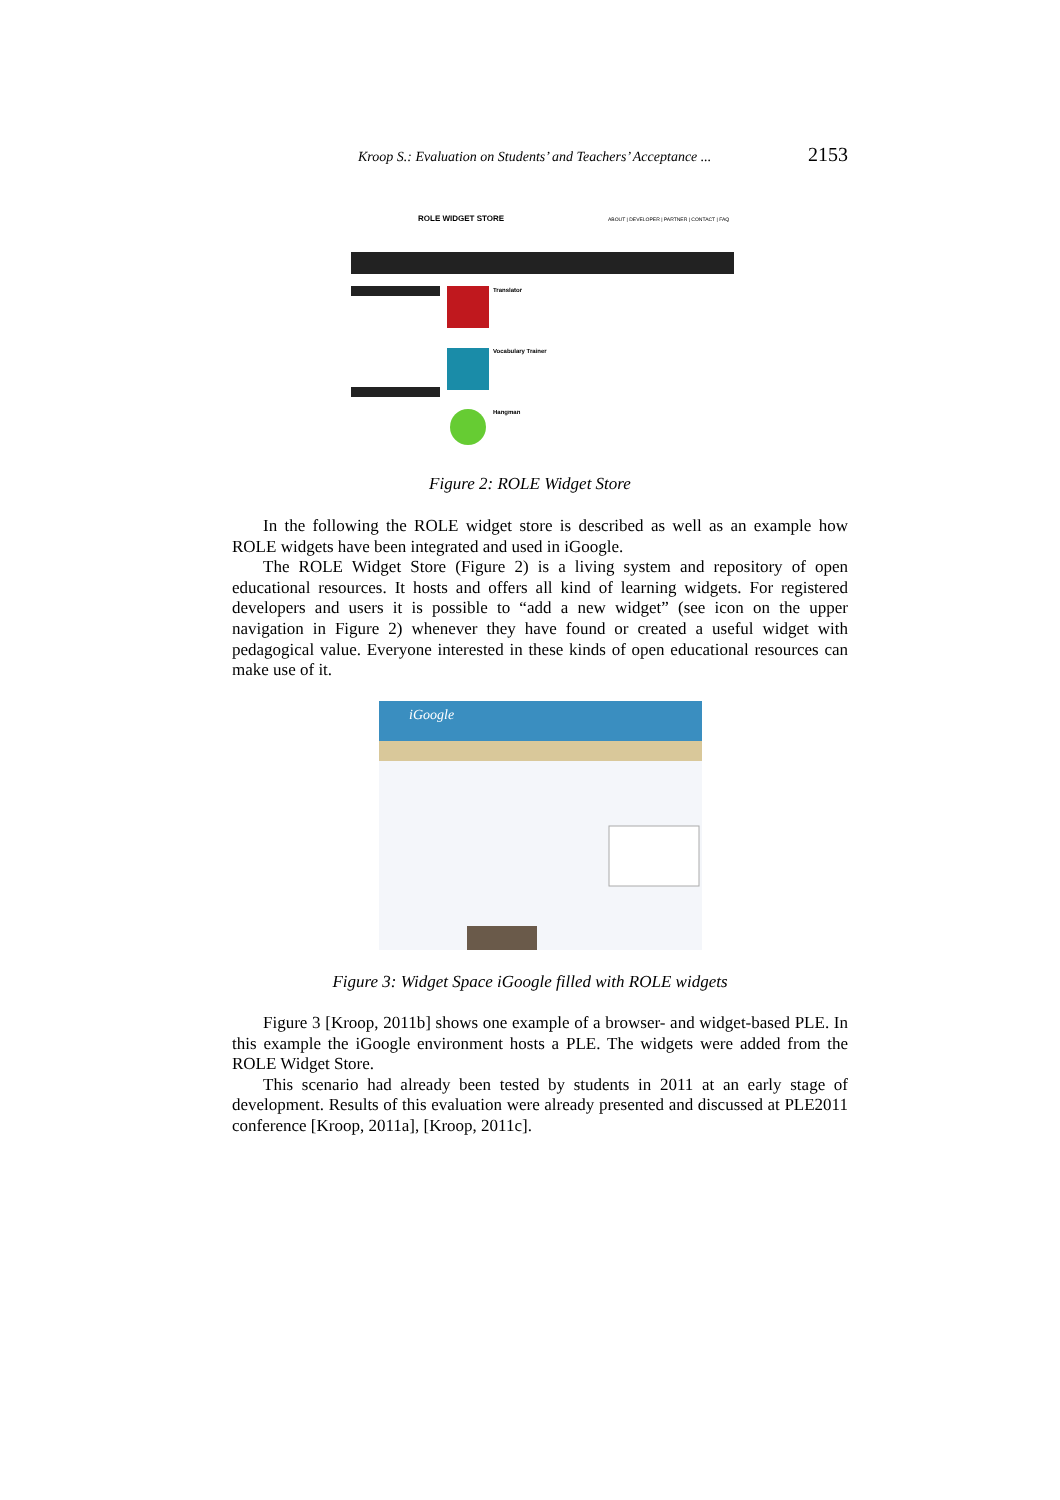Kroop S.: Evaluation on Students’ and Teachers’ Acceptance ... 2153
ROLE WIDGET STORE
ABOUT | DEVELOPER | PARTNER | CONTACT | FAQ
Translator
Vocabulary Trainer
Hangman
Figure 2: ROLE Widget Store
In the following the ROLE widget store is described as well as an example how ROLE widgets have been integrated and used in iGoogle.
The ROLE Widget Store (Figure 2) is a living system and repository of open educational resources. It hosts and offers all kind of learning widgets. For registered developers and users it is possible to “add a new widget” (see icon on the upper navigation in Figure 2) whenever they have found or created a useful widget with pedagogical value. Everyone interested in these kinds of open educational resources can make use of it.
iGoogle
Figure 3: Widget Space iGoogle filled with ROLE widgets
Figure 3 [Kroop, 2011b] shows one example of a browser- and widget-based PLE. In this example the iGoogle environment hosts a PLE. The widgets were added from the ROLE Widget Store.
This scenario had already been tested by students in 2011 at an early stage of development. Results of this evaluation were already presented and discussed at PLE2011 conference [Kroop, 2011a], [Kroop, 2011c].